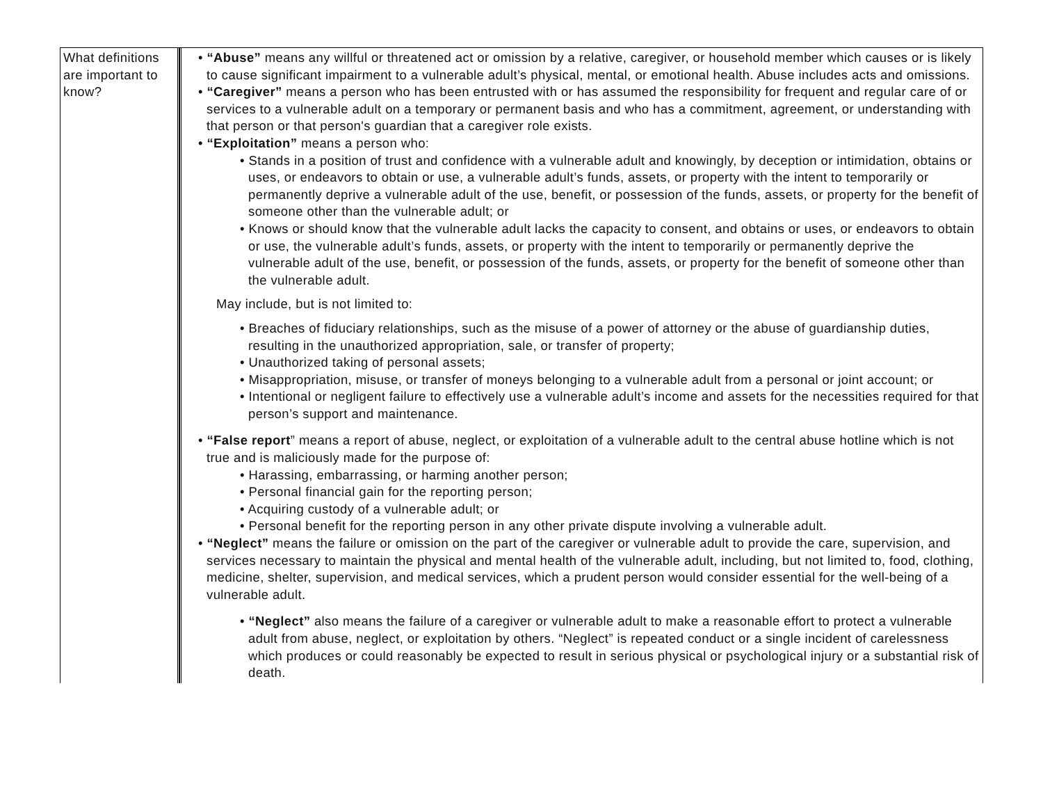| What definitions are important to know? | • “Abuse” means any willful or threatened act or omission by a relative, caregiver, or household member which causes or is likely to cause significant impairment to a vulnerable adult’s physical, mental, or emotional health. Abuse includes acts and omissions. • “Caregiver” means a person who has been entrusted with or has assumed the responsibility for frequent and regular care of or services to a vulnerable adult on a temporary or permanent basis and who has a commitment, agreement, or understanding with that person or that person's guardian that a caregiver role exists. • “Exploitation” means a person who: • Stands in a position of trust and confidence with a vulnerable adult and knowingly, by deception or intimidation, obtains or uses, or endeavors to obtain or use, a vulnerable adult’s funds, assets, or property with the intent to temporarily or permanently deprive a vulnerable adult of the use, benefit, or possession of the funds, assets, or property for the benefit of someone other than the vulnerable adult; or • Knows or should know that the vulnerable adult lacks the capacity to consent, and obtains or uses, or endeavors to obtain or use, the vulnerable adult’s funds, assets, or property with the intent to temporarily or permanently deprive the vulnerable adult of the use, benefit, or possession of the funds, assets, or property for the benefit of someone other than the vulnerable adult. May include, but is not limited to: • Breaches of fiduciary relationships, such as the misuse of a power of attorney or the abuse of guardianship duties, resulting in the unauthorized appropriation, sale, or transfer of property; • Unauthorized taking of personal assets; • Misappropriation, misuse, or transfer of moneys belonging to a vulnerable adult from a personal or joint account; or • Intentional or negligent failure to effectively use a vulnerable adult’s income and assets for the necessities required for that person’s support and maintenance. • “False report ” means a report of abuse, neglect, or exploitation of a vulnerable adult to the central abuse hotline which is not true and is maliciously made for the purpose of: • Harassing, embarrassing, or harming another person; • Personal financial gain for the reporting person; • Acquiring custody of a vulnerable adult; or • Personal benefit for the reporting person in any other private dispute involving a vulnerable adult. • “Neglect” means the failure or omission on the part of the caregiver or vulnerable adult to provide the care, supervision, and services necessary to maintain the physical and mental health of the vulnerable adult, including, but not limited to, food, clothing, medicine, shelter, supervision, and medical services, which a prudent person would consider essential for the well-being of a vulnerable adult. • “Neglect” also means the failure of a caregiver or vulnerable adult to make a reasonable effort to protect a vulnerable adult from abuse, neglect, or exploitation by others. “Neglect” is repeated conduct or a single incident of carelessness which produces or could reasonably be expected to result in serious physical or psychological injury or a substantial risk of death. |